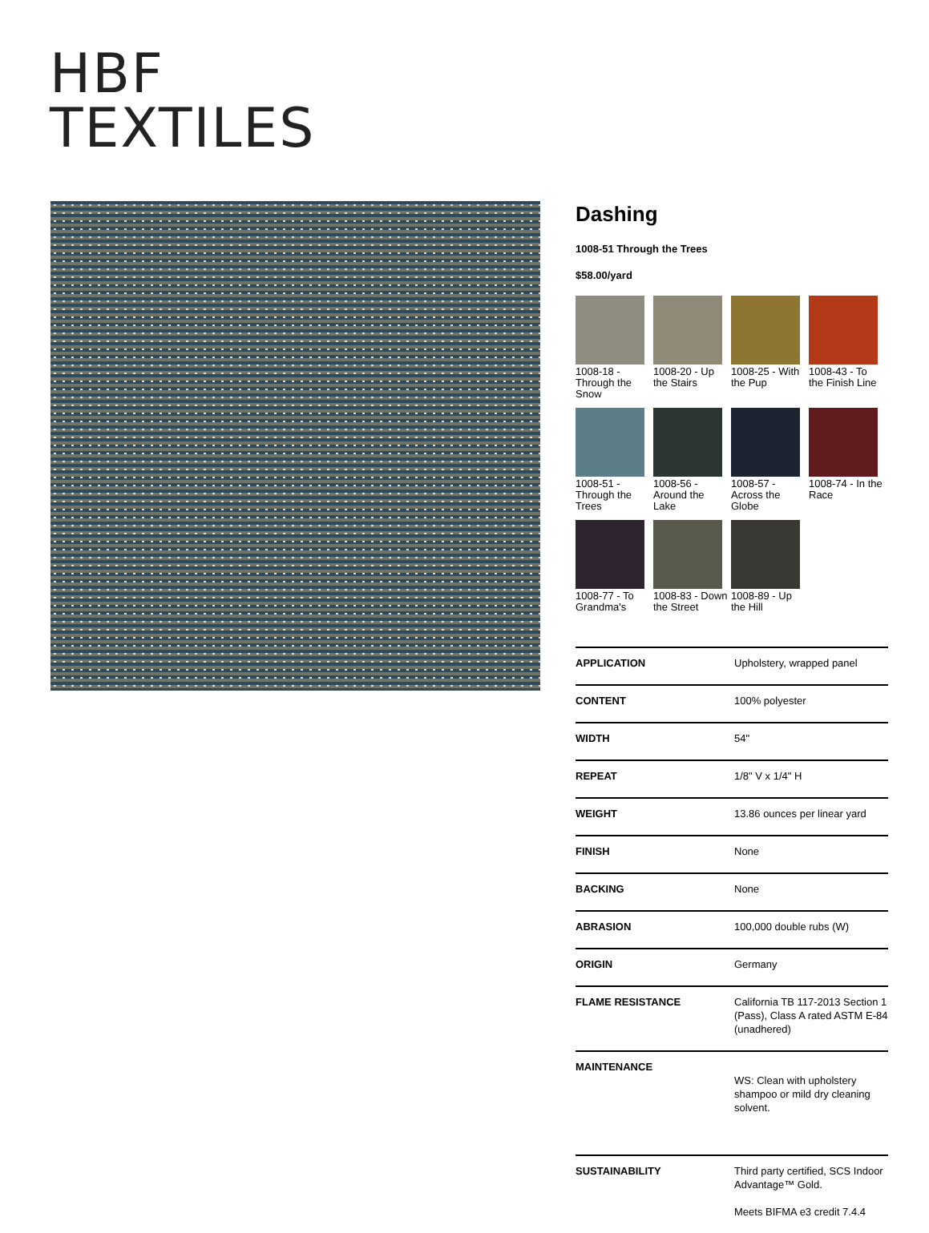HBF
TEXTILES
Dashing
1008-51 Through the Trees
$58.00/yard
1008-18 - Through the Snow
1008-20 - Up the Stairs
1008-25 - With the Pup
1008-43 - To the Finish Line
1008-51 - Through the Trees
1008-56 - Around the Lake
1008-57 - Across the Globe
1008-74 - In the Race
1008-77 - To Grandma's
1008-83 - Down the Street
1008-89 - Up the Hill
| APPLICATION | Upholstery, wrapped panel |
| CONTENT | 100% polyester |
| WIDTH | 54" |
| REPEAT | 1/8" V x 1/4" H |
| WEIGHT | 13.86 ounces per linear yard |
| FINISH | None |
| BACKING | None |
| ABRASION | 100,000 double rubs (W) |
| ORIGIN | Germany |
| FLAME RESISTANCE | California TB 117-2013 Section 1 (Pass), Class A rated ASTM E-84 (unadhered) |
| MAINTENANCE | WS: Clean with upholstery shampoo or mild dry cleaning solvent. |
| SUSTAINABILITY | Third party certified, SCS Indoor Advantage™ Gold. Meets BIFMA e3 credit 7.4.4 |